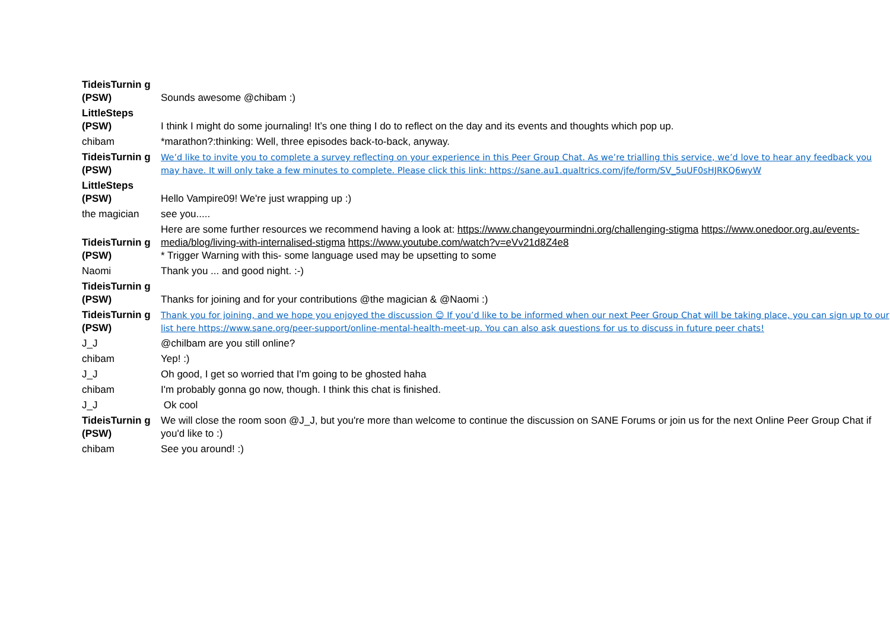| TideisTurnin g (PSW) | Sounds awesome @chibam :) |
| LittleSteps (PSW) | I think I might do some journaling! It’s one thing I do to reflect on the day and its events and thoughts which pop up. |
| chibam | *marathon?:thinking: Well, three episodes back-to-back, anyway. |
| TideisTurnin g (PSW) | We’d like to invite you to complete a survey reflecting on your experience in this Peer Group Chat. As we’re trialling this service, we’d love to hear any feedback you may have. It will only take a few minutes to complete. Please click this link: https://sane.au1.qualtrics.com/jfe/form/SV_5uUF0sHJRKQ6wyW |
| LittleSteps (PSW) | Hello Vampire09! We're just wrapping up :) |
| the magician | see you..... |
| TideisTurnin g (PSW) | Here are some further resources we recommend having a look at: https://www.changeyourmindni.org/challenging-stigma https://www.onedoor.org.au/events-media/blog/living-with-internalised-stigma https://www.youtube.com/watch?v=eVv21d8Z4e8 * Trigger Warning with this- some language used may be upsetting to some |
| Naomi | Thank you ... and good night. :-) |
| TideisTurnin g (PSW) | Thanks for joining and for your contributions @the magician & @Naomi :) |
| TideisTurnin g (PSW) | Thank you for joining, and we hope you enjoyed the discussion 😊 If you’d like to be informed when our next Peer Group Chat will be taking place, you can sign up to our list here https://www.sane.org/peer-support/online-mental-health-meet-up. You can also ask questions for us to discuss in future peer chats! |
| J_J | @chilbam are you still online? |
| chibam | Yep! :) |
| J_J | Oh good, I get so worried that I'm going to be ghosted haha |
| chibam | I'm probably gonna go now, though. I think this chat is finished. |
| J_J | Ok cool |
| TideisTurnin g (PSW) | We will close the room soon @J_J, but you're more than welcome to continue the discussion on SANE Forums or join us for the next Online Peer Group Chat if you'd like to :) |
| chibam | See you around! :) |